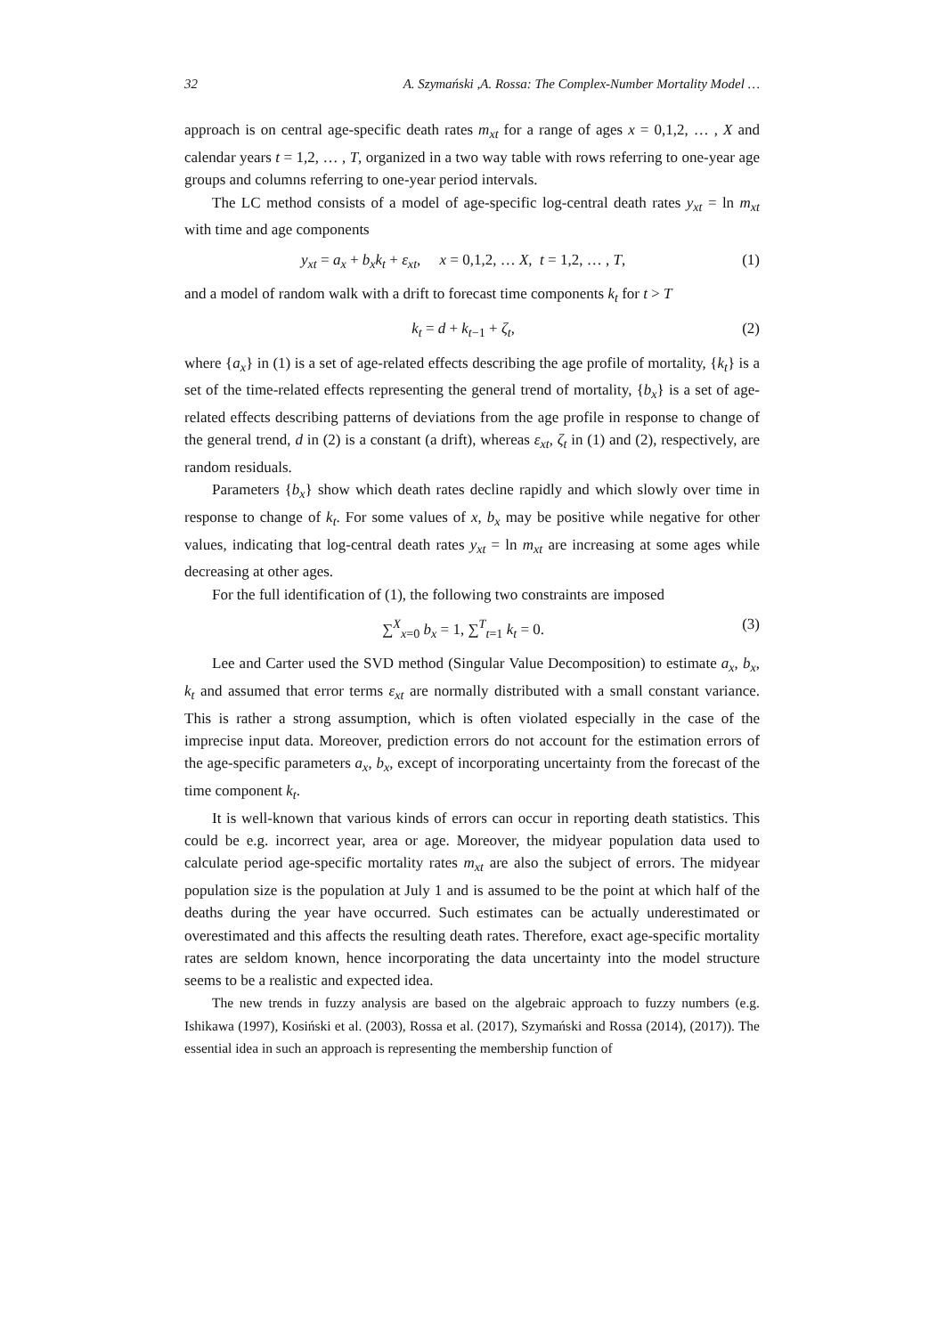32 A. Szymański ,A. Rossa: The Complex-Number Mortality Model …
approach is on central age-specific death rates m<sub>xt</sub> for a range of ages x = 0,1,2, … , X and calendar years t = 1,2, … , T, organized in a two way table with rows referring to one-year age groups and columns referring to one-year period intervals.
The LC method consists of a model of age-specific log-central death rates y<sub>xt</sub> = ln m<sub>xt</sub> with time and age components
y<sub>xt</sub> = a<sub>x</sub> + b<sub>x</sub>k<sub>t</sub> + ε<sub>xt</sub>, x = 0,1,2, … X, t = 1,2, … , T, (1)
and a model of random walk with a drift to forecast time components k<sub>t</sub> for t > T
k<sub>t</sub> = d + k<sub>t−1</sub> + ζ<sub>t</sub>, (2)
where {a<sub>x</sub>} in (1) is a set of age-related effects describing the age profile of mortality, {k<sub>t</sub>} is a set of the time-related effects representing the general trend of mortality, {b<sub>x</sub>} is a set of age-related effects describing patterns of deviations from the age profile in response to change of the general trend, d in (2) is a constant (a drift), whereas ε<sub>xt</sub>, ζ<sub>t</sub> in (1) and (2), respectively, are random residuals.
Parameters {b<sub>x</sub>} show which death rates decline rapidly and which slowly over time in response to change of k<sub>t</sub>. For some values of x, b<sub>x</sub> may be positive while negative for other values, indicating that log-central death rates y<sub>xt</sub> = ln m<sub>xt</sub> are increasing at some ages while decreasing at other ages.
For the full identification of (1), the following two constraints are imposed
∑<sup>X</sup><sub>x=0</sub> b<sub>x</sub> = 1, ∑<sup>T</sup><sub>t=1</sub> k<sub>t</sub> = 0. (3)
Lee and Carter used the SVD method (Singular Value Decomposition) to estimate a<sub>x</sub>, b<sub>x</sub>, k<sub>t</sub> and assumed that error terms ε<sub>xt</sub> are normally distributed with a small constant variance. This is rather a strong assumption, which is often violated especially in the case of the imprecise input data. Moreover, prediction errors do not account for the estimation errors of the age-specific parameters a<sub>x</sub>, b<sub>x</sub>, except of incorporating uncertainty from the forecast of the time component k<sub>t</sub>.
It is well-known that various kinds of errors can occur in reporting death statistics. This could be e.g. incorrect year, area or age. Moreover, the midyear population data used to calculate period age-specific mortality rates m<sub>xt</sub> are also the subject of errors. The midyear population size is the population at July 1 and is assumed to be the point at which half of the deaths during the year have occurred. Such estimates can be actually underestimated or overestimated and this affects the resulting death rates. Therefore, exact age-specific mortality rates are seldom known, hence incorporating the data uncertainty into the model structure seems to be a realistic and expected idea.
The new trends in fuzzy analysis are based on the algebraic approach to fuzzy numbers (e.g. Ishikawa (1997), Kosiński et al. (2003), Rossa et al. (2017), Szymański and Rossa (2014), (2017)). The essential idea in such an approach is representing the membership function of